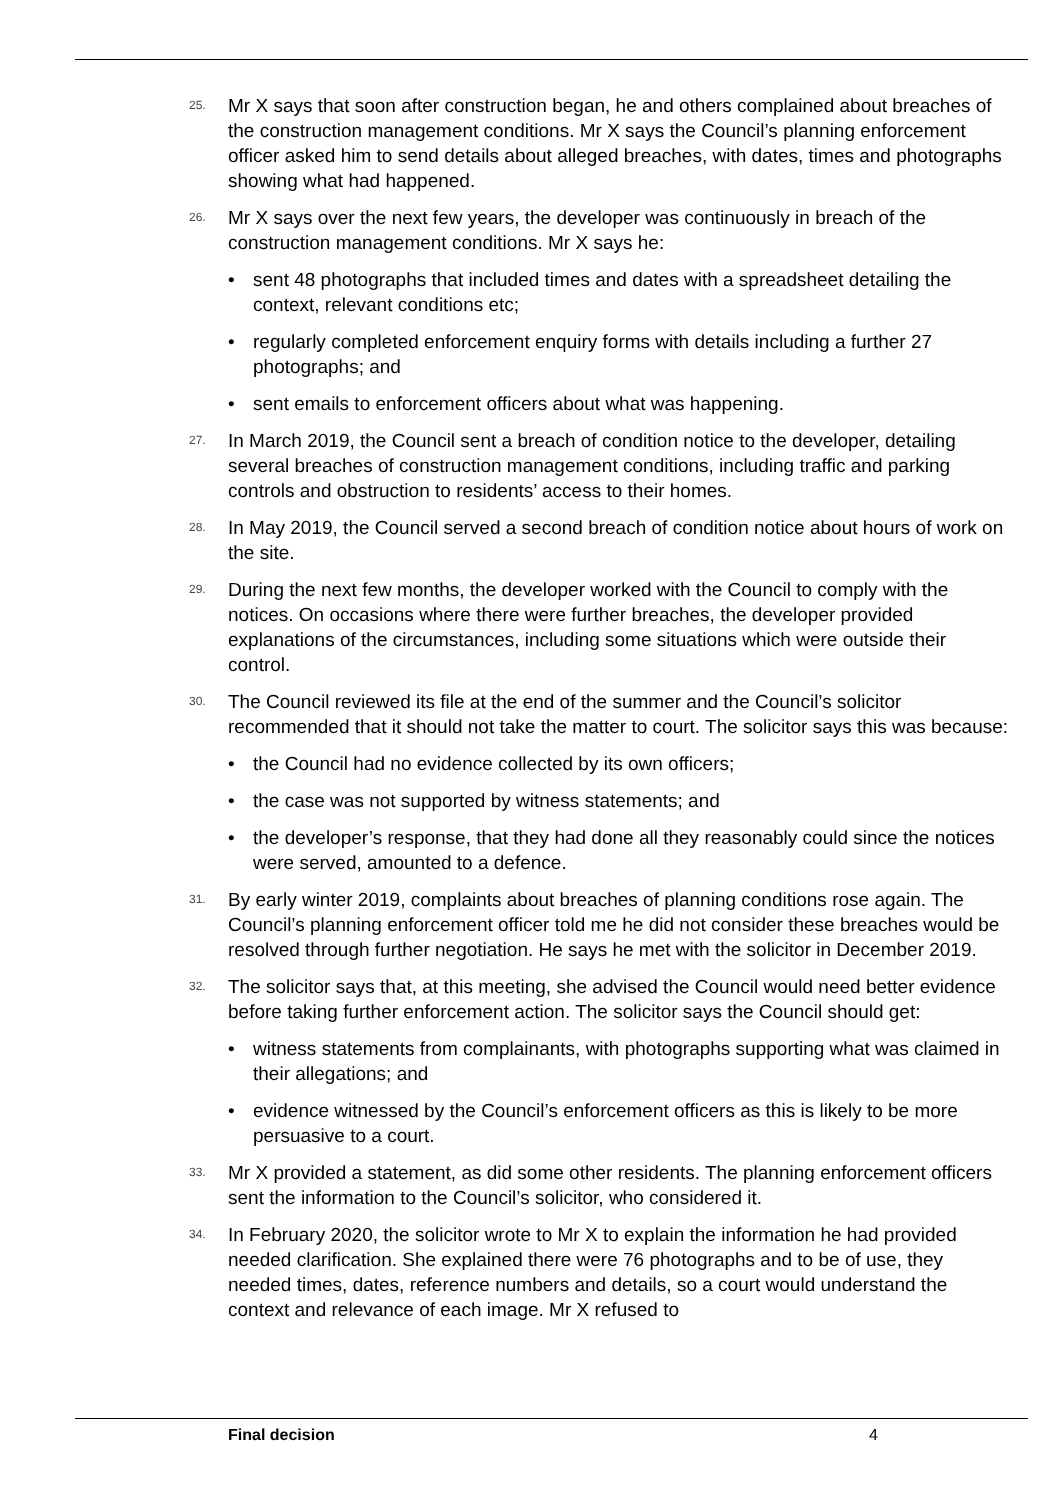25. Mr X says that soon after construction began, he and others complained about breaches of the construction management conditions. Mr X says the Council’s planning enforcement officer asked him to send details about alleged breaches, with dates, times and photographs showing what had happened.
26. Mr X says over the next few years, the developer was continuously in breach of the construction management conditions. Mr X says he:
• sent 48 photographs that included times and dates with a spreadsheet detailing the context, relevant conditions etc;
• regularly completed enforcement enquiry forms with details including a further 27 photographs; and
• sent emails to enforcement officers about what was happening.
27. In March 2019, the Council sent a breach of condition notice to the developer, detailing several breaches of construction management conditions, including traffic and parking controls and obstruction to residents’ access to their homes.
28. In May 2019, the Council served a second breach of condition notice about hours of work on the site.
29. During the next few months, the developer worked with the Council to comply with the notices. On occasions where there were further breaches, the developer provided explanations of the circumstances, including some situations which were outside their control.
30. The Council reviewed its file at the end of the summer and the Council’s solicitor recommended that it should not take the matter to court. The solicitor says this was because:
• the Council had no evidence collected by its own officers;
• the case was not supported by witness statements; and
• the developer’s response, that they had done all they reasonably could since the notices were served, amounted to a defence.
31. By early winter 2019, complaints about breaches of planning conditions rose again. The Council’s planning enforcement officer told me he did not consider these breaches would be resolved through further negotiation. He says he met with the solicitor in December 2019.
32. The solicitor says that, at this meeting, she advised the Council would need better evidence before taking further enforcement action. The solicitor says the Council should get:
• witness statements from complainants, with photographs supporting what was claimed in their allegations; and
• evidence witnessed by the Council’s enforcement officers as this is likely to be more persuasive to a court.
33. Mr X provided a statement, as did some other residents. The planning enforcement officers sent the information to the Council’s solicitor, who considered it.
34. In February 2020, the solicitor wrote to Mr X to explain the information he had provided needed clarification. She explained there were 76 photographs and to be of use, they needed times, dates, reference numbers and details, so a court would understand the context and relevance of each image. Mr X refused to
Final decision 4